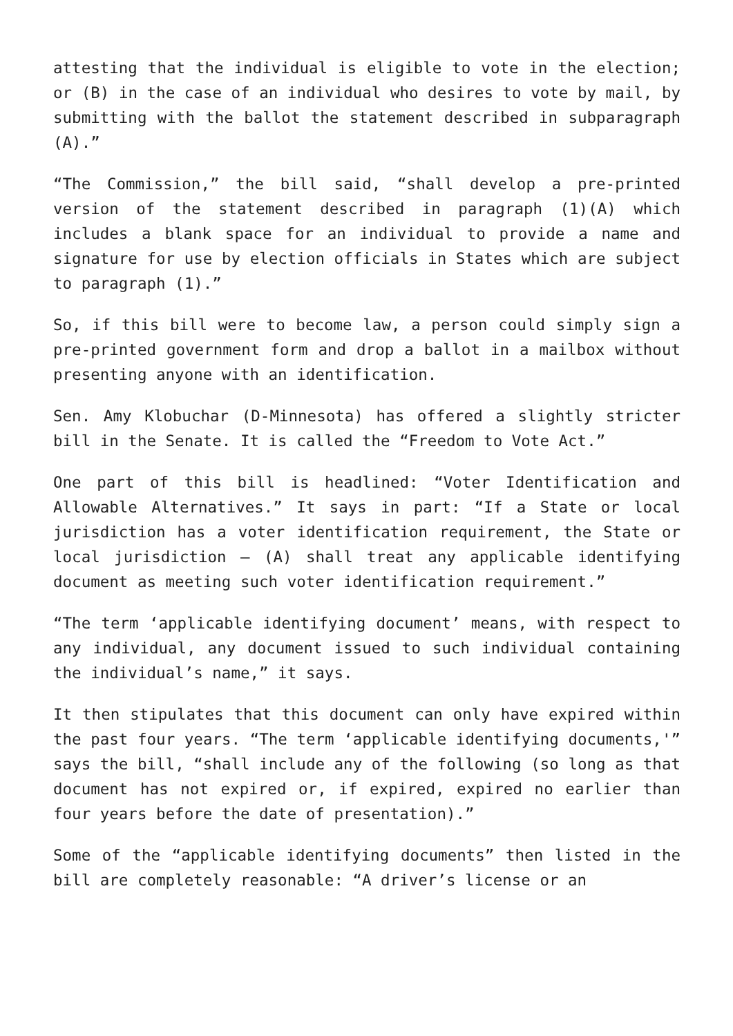attesting that the individual is eligible to vote in the election; or (B) in the case of an individual who desires to vote by mail, by submitting with the ballot the statement described in subparagraph (A).”
“The Commission,” the bill said, “shall develop a pre-printed version of the statement described in paragraph (1)(A) which includes a blank space for an individual to provide a name and signature for use by election officials in States which are subject to paragraph (1).”
So, if this bill were to become law, a person could simply sign a pre-printed government form and drop a ballot in a mailbox without presenting anyone with an identification.
Sen. Amy Klobuchar (D-Minnesota) has offered a slightly stricter bill in the Senate. It is called the “Freedom to Vote Act.”
One part of this bill is headlined: “Voter Identification and Allowable Alternatives.” It says in part: “If a State or local jurisdiction has a voter identification requirement, the State or local jurisdiction — (A) shall treat any applicable identifying document as meeting such voter identification requirement.”
“The term ‘applicable identifying document’ means, with respect to any individual, any document issued to such individual containing the individual’s name,” it says.
It then stipulates that this document can only have expired within the past four years. “The term ‘applicable identifying documents,'” says the bill, “shall include any of the following (so long as that document has not expired or, if expired, expired no earlier than four years before the date of presentation).”
Some of the “applicable identifying documents” then listed in the bill are completely reasonable: “A driver’s license or an